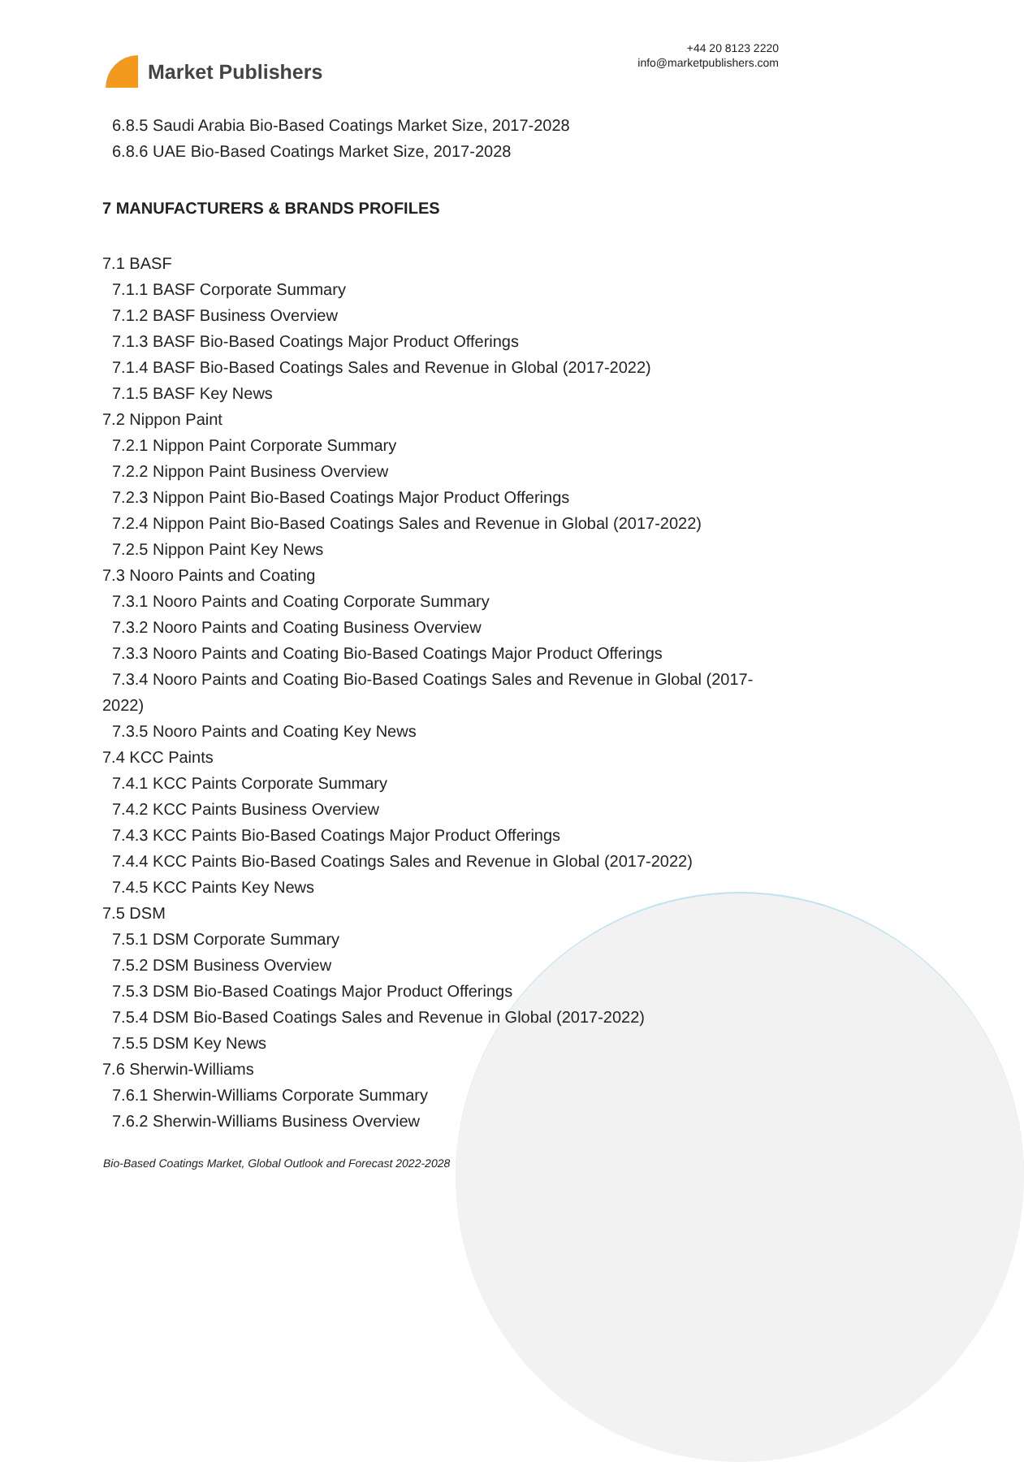Market Publishers
+44 20 8123 2220
info@marketpublishers.com
6.8.5 Saudi Arabia Bio-Based Coatings Market Size, 2017-2028
6.8.6 UAE Bio-Based Coatings Market Size, 2017-2028
7 MANUFACTURERS & BRANDS PROFILES
7.1 BASF
7.1.1 BASF Corporate Summary
7.1.2 BASF Business Overview
7.1.3 BASF Bio-Based Coatings Major Product Offerings
7.1.4 BASF Bio-Based Coatings Sales and Revenue in Global (2017-2022)
7.1.5 BASF Key News
7.2 Nippon Paint
7.2.1 Nippon Paint Corporate Summary
7.2.2 Nippon Paint Business Overview
7.2.3 Nippon Paint Bio-Based Coatings Major Product Offerings
7.2.4 Nippon Paint Bio-Based Coatings Sales and Revenue in Global (2017-2022)
7.2.5 Nippon Paint Key News
7.3 Nooro Paints and Coating
7.3.1 Nooro Paints and Coating Corporate Summary
7.3.2 Nooro Paints and Coating Business Overview
7.3.3 Nooro Paints and Coating Bio-Based Coatings Major Product Offerings
7.3.4 Nooro Paints and Coating Bio-Based Coatings Sales and Revenue in Global (2017-2022)
7.3.5 Nooro Paints and Coating Key News
7.4 KCC Paints
7.4.1 KCC Paints Corporate Summary
7.4.2 KCC Paints Business Overview
7.4.3 KCC Paints Bio-Based Coatings Major Product Offerings
7.4.4 KCC Paints Bio-Based Coatings Sales and Revenue in Global (2017-2022)
7.4.5 KCC Paints Key News
7.5 DSM
7.5.1 DSM Corporate Summary
7.5.2 DSM Business Overview
7.5.3 DSM Bio-Based Coatings Major Product Offerings
7.5.4 DSM Bio-Based Coatings Sales and Revenue in Global (2017-2022)
7.5.5 DSM Key News
7.6 Sherwin-Williams
7.6.1 Sherwin-Williams Corporate Summary
7.6.2 Sherwin-Williams Business Overview
Bio-Based Coatings Market, Global Outlook and Forecast 2022-2028